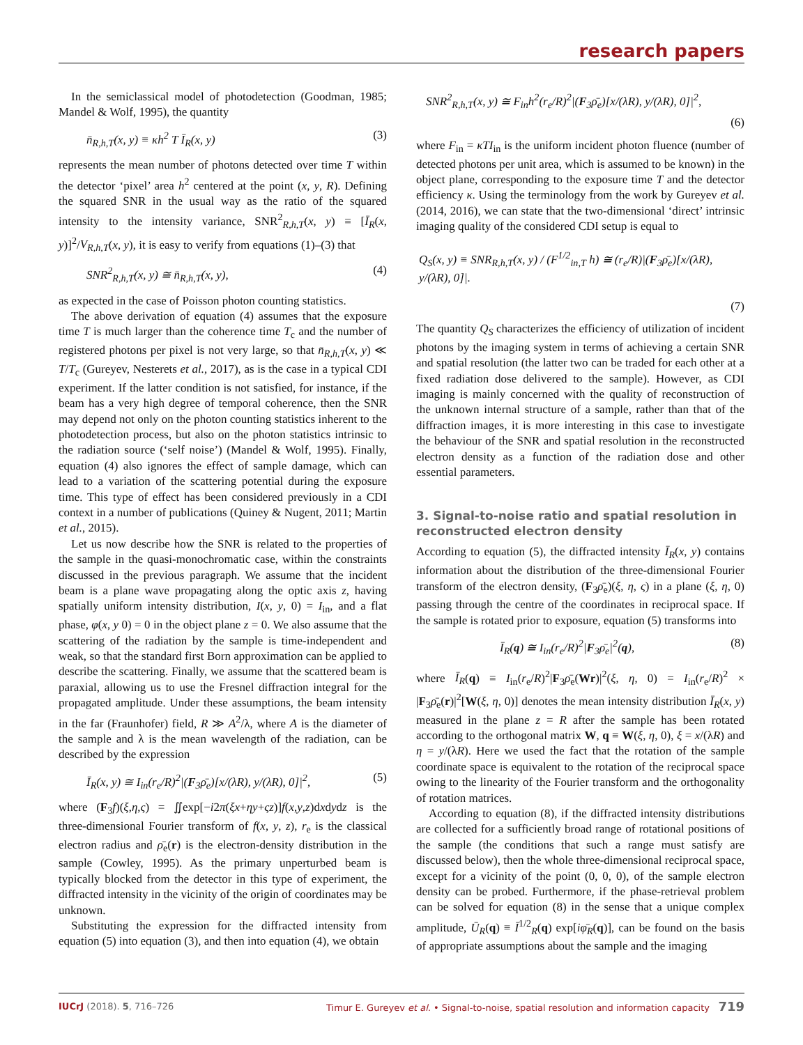research papers
In the semiclassical model of photodetection (Goodman, 1985; Mandel & Wolf, 1995), the quantity
n̄<sub>R,h,T</sub>(x, y) ≡ κh<sup>2</sup> T Ī<sub>R</sub>(x, y) (3)
represents the mean number of photons detected over time T within the detector ‘pixel’ area h<sup>2</sup> centered at the point (x, y, R). Defining the squared SNR in the usual way as the ratio of the squared intensity to the intensity variance, SNR<sup>2</sup><sub>R,h,T</sub>(x, y) ≡ [Ī<sub>R</sub>(x, y)]<sup>2</sup>/V<sub>R,h,T</sub>(x, y), it is easy to verify from equations (1)–(3) that
SNR<sup>2</sup><sub>R,h,T</sub>(x, y) ≅ n̄<sub>R,h,T</sub>(x, y), (4)
as expected in the case of Poisson photon counting statistics.
The above derivation of equation (4) assumes that the exposure time T is much larger than the coherence time T<sub>c</sub> and the number of registered photons per pixel is not very large, so that n̄<sub>R,h,T</sub>(x, y) ≪ T/T<sub>c</sub> (Gureyev, Nesterets et al., 2017), as is the case in a typical CDI experiment. If the latter condition is not satisfied, for instance, if the beam has a very high degree of temporal coherence, then the SNR may depend not only on the photon counting statistics inherent to the photodetection process, but also on the photon statistics intrinsic to the radiation source (‘self noise’) (Mandel & Wolf, 1995). Finally, equation (4) also ignores the effect of sample damage, which can lead to a variation of the scattering potential during the exposure time. This type of effect has been considered previously in a CDI context in a number of publications (Quiney & Nugent, 2011; Martin et al., 2015).
Let us now describe how the SNR is related to the properties of the sample in the quasi-monochromatic case, within the constraints discussed in the previous paragraph. We assume that the incident beam is a plane wave propagating along the optic axis z, having spatially uniform intensity distribution, I(x, y, 0) = I<sub>in</sub>, and a flat phase, φ(x, y 0) = 0 in the object plane z = 0. We also assume that the scattering of the radiation by the sample is time-independent and weak, so that the standard first Born approximation can be applied to describe the scattering. Finally, we assume that the scattered beam is paraxial, allowing us to use the Fresnel diffraction integral for the propagated amplitude. Under these assumptions, the beam intensity in the far (Fraunhofer) field, R ≫ A<sup>2</sup>/λ, where A is the diameter of the sample and λ is the mean wavelength of the radiation, can be described by the expression
Ī<sub>R</sub>(x, y) ≅ I<sub>in</sub>(r<sub>e</sub>/R)<sup>2</sup>|(F<sub>3</sub>ρ̄<sub>e</sub>)[x/(λR), y/(λR), 0]|<sup>2</sup>, (5)
where (F<sub>3</sub>f)(ξ,η,ς) = ∬exp[−i2π(ξx+ηy+ςz)]f(x,y,z)dxdydz is the three-dimensional Fourier transform of f(x, y, z), r<sub>e</sub> is the classical electron radius and ρ̄<sub>e</sub>(r) is the electron-density distribution in the sample (Cowley, 1995). As the primary unperturbed beam is typically blocked from the detector in this type of experiment, the diffracted intensity in the vicinity of the origin of coordinates may be unknown.
Substituting the expression for the diffracted intensity from equation (5) into equation (3), and then into equation (4), we obtain
SNR<sup>2</sup><sub>R,h,T</sub>(x, y) ≅ F<sub>in</sub>h<sup>2</sup>(r<sub>e</sub>/R)<sup>2</sup>|(F<sub>3</sub>ρ̄<sub>e</sub>)[x/(λR), y/(λR), 0]|<sup>2</sup>,
(6)
where F<sub>in</sub> = κTI<sub>in</sub> is the uniform incident photon fluence (number of detected photons per unit area, which is assumed to be known) in the object plane, corresponding to the exposure time T and the detector efficiency κ. Using the terminology from the work by Gureyev et al. (2014, 2016), we can state that the two-dimensional ‘direct’ intrinsic imaging quality of the considered CDI setup is equal to
Q<sub>S</sub>(x, y) ≡ SNR<sub>R,h,T</sub>(x, y) / (F<sup>1/2</sup><sub>in,T</sub> h) ≅ (r<sub>e</sub>/R)|(F<sub>3</sub>ρ̄<sub>e</sub>)[x/(λR), y/(λR), 0]|.
(7)
The quantity Q<sub>S</sub> characterizes the efficiency of utilization of incident photons by the imaging system in terms of achieving a certain SNR and spatial resolution (the latter two can be traded for each other at a fixed radiation dose delivered to the sample). However, as CDI imaging is mainly concerned with the quality of reconstruction of the unknown internal structure of a sample, rather than that of the diffraction images, it is more interesting in this case to investigate the behaviour of the SNR and spatial resolution in the reconstructed electron density as a function of the radiation dose and other essential parameters.
3. Signal-to-noise ratio and spatial resolution in reconstructed electron density
According to equation (5), the diffracted intensity Ī<sub>R</sub>(x, y) contains information about the distribution of the three-dimensional Fourier transform of the electron density, (F<sub>3</sub>ρ̄<sub>e</sub>)(ξ, η, ς) in a plane (ξ, η, 0) passing through the centre of the coordinates in reciprocal space. If the sample is rotated prior to exposure, equation (5) transforms into
Ī<sub>R</sub>(q) ≅ I<sub>in</sub>(r<sub>e</sub>/R)<sup>2</sup>|F<sub>3</sub>ρ̄<sub>e</sub>|<sup>2</sup>(q), (8)
where Ī<sub>R</sub>(q) ≡ I<sub>in</sub>(r<sub>e</sub>/R)<sup>2</sup>|F<sub>3</sub>ρ̄<sub>e</sub>(Wr)|<sup>2</sup>(ξ, η, 0) = I<sub>in</sub>(r<sub>e</sub>/R)<sup>2</sup> × |F<sub>3</sub>ρ̄<sub>e</sub>(r)|<sup>2</sup>[W(ξ, η, 0)] denotes the mean intensity distribution Ī<sub>R</sub>(x, y) measured in the plane z = R after the sample has been rotated according to the orthogonal matrix W, q ≡ W(ξ, η, 0), ξ = x/(λR) and η = y/(λR). Here we used the fact that the rotation of the sample coordinate space is equivalent to the rotation of the reciprocal space owing to the linearity of the Fourier transform and the orthogonality of rotation matrices.
According to equation (8), if the diffracted intensity distributions are collected for a sufficiently broad range of rotational positions of the sample (the conditions that such a range must satisfy are discussed below), then the whole three-dimensional reciprocal space, except for a vicinity of the point (0, 0, 0), of the sample electron density can be probed. Furthermore, if the phase-retrieval problem can be solved for equation (8) in the sense that a unique complex amplitude, Ū<sub>R</sub>(q) ≡ Ī<sup>1/2</sup><sub>R</sub>(q) exp[iφ̄<sub>R</sub>(q)], can be found on the basis of appropriate assumptions about the sample and the imaging
IUCrJ (2018). 5, 716–726 Timur E. Gureyev et al. • Signal-to-noise, spatial resolution and information capacity 719